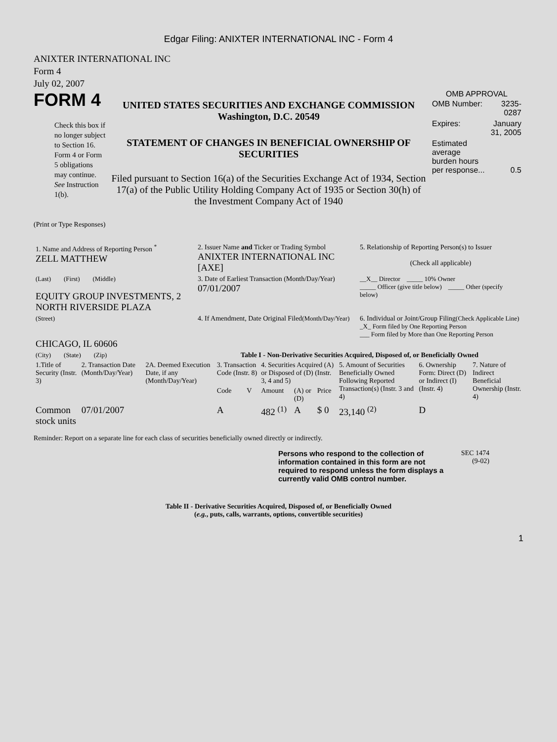Edgar Filing: ANIXTER INTERNATIONAL INC - Form 4
ANIXTER INTERNATIONAL INC
Form 4
July 02, 2007
FORM 4
Check this box if no longer subject to Section 16. Form 4 or Form 5 obligations may continue. See Instruction 1(b).
UNITED STATES SECURITIES AND EXCHANGE COMMISSION
Washington, D.C. 20549
STATEMENT OF CHANGES IN BENEFICIAL OWNERSHIP OF SECURITIES
Filed pursuant to Section 16(a) of the Securities Exchange Act of 1934, Section 17(a) of the Public Utility Holding Company Act of 1935 or Section 30(h) of the Investment Company Act of 1940
OMB APPROVAL
| OMB Number: | 3235-0287 |
| Expires: | January 31, 2005 |
| Estimated average burden hours per response... | 0.5 |
(Print or Type Responses)
| 1. Name and Address of Reporting Person <sup>*</sup> ZELL MATTHEW | 2. Issuer Name and Ticker or Trading Symbol ANIXTER INTERNATIONAL INC [AXE] | 5. Relationship of Reporting Person(s) to Issuer (Check all applicable) |
| (Last) (First) (Middle) EQUITY GROUP INVESTMENTS, 2 NORTH RIVERSIDE PLAZA | 3. Date of Earliest Transaction (Month/Day/Year) 07/01/2007 | __X__ Director _____ 10% Owner _____ Officer (give title below) _____ Other (specify below) |
| (Street) CHICAGO, IL 60606 | 4. If Amendment, Date Original Filed (Month/Day/Year) | 6. Individual or Joint/Group Filing (Check Applicable Line) _X_ Form filed by One Reporting Person ___ Form filed by More than One Reporting Person |
| (City) (State) (Zip) | Table I - Non-Derivative Securities Acquired, Disposed of, or Beneficially Owned | |
| 1.Title of Security (Instr. 3) | 2. Transaction Date (Month/Day/Year) | 2A. Deemed Execution Date, if any (Month/Day/Year) | 3. Transaction Code (Instr. 8) | | 4. Securities Acquired (A) or Disposed of (D) (Instr. 3, 4 and 5) | | | 5. Amount of Securities Beneficially Owned Following Reported Transaction(s) (Instr. 3 and 4) | 6. Ownership Form: Direct (D) or Indirect (I) (Instr. 4) | 7. Nature of Indirect Beneficial Ownership (Instr. 4) |
| --- | --- | --- | --- | --- | --- | --- | --- | --- | --- | --- |
| | | | Code | V | Amount | (A) or (D) | Price | | | |
| Common stock units | 07/01/2007 | | A | | 482 <sup>(1)</sup> | A | $ 0 | 23,140 <sup>(2)</sup> | D | |
Reminder: Report on a separate line for each class of securities beneficially owned directly or indirectly.
Persons who respond to the collection of information contained in this form are not required to respond unless the form displays a currently valid OMB control number.
SEC 1474
(9-02)
Table II - Derivative Securities Acquired, Disposed of, or Beneficially Owned
(e.g., puts, calls, warrants, options, convertible securities)
1